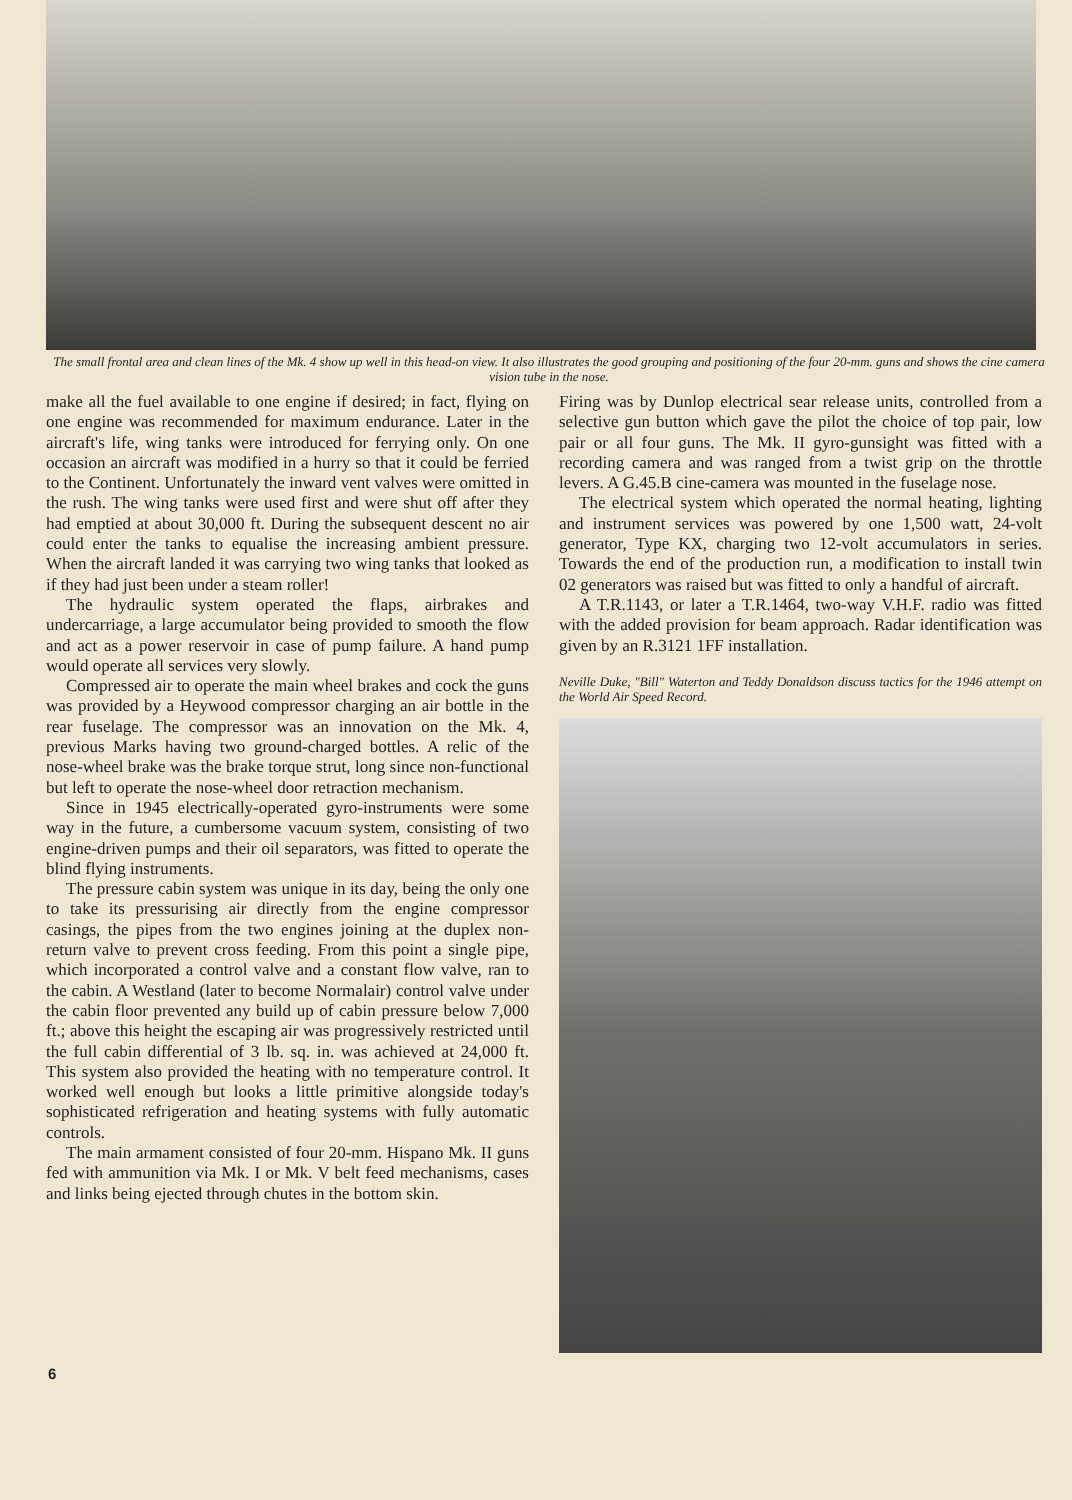The small frontal area and clean lines of the Mk. 4 show up well in this head-on view. It also illustrates the good grouping and positioning of the four 20-mm. guns and shows the cine camera vision tube in the nose.
make all the fuel available to one engine if desired; in fact, flying on one engine was recommended for maximum endurance. Later in the aircraft's life, wing tanks were introduced for ferrying only. On one occasion an aircraft was modified in a hurry so that it could be ferried to the Continent. Unfortunately the inward vent valves were omitted in the rush. The wing tanks were used first and were shut off after they had emptied at about 30,000 ft. During the subsequent descent no air could enter the tanks to equalise the increasing ambient pressure. When the aircraft landed it was carrying two wing tanks that looked as if they had just been under a steam roller!
The hydraulic system operated the flaps, airbrakes and undercarriage, a large accumulator being provided to smooth the flow and act as a power reservoir in case of pump failure. A hand pump would operate all services very slowly.
Compressed air to operate the main wheel brakes and cock the guns was provided by a Heywood compressor charging an air bottle in the rear fuselage. The compressor was an innovation on the Mk. 4, previous Marks having two ground-charged bottles. A relic of the nose-wheel brake was the brake torque strut, long since non-functional but left to operate the nose-wheel door retraction mechanism.
Since in 1945 electrically-operated gyro-instruments were some way in the future, a cumbersome vacuum system, consisting of two engine-driven pumps and their oil separators, was fitted to operate the blind flying instruments.
The pressure cabin system was unique in its day, being the only one to take its pressurising air directly from the engine compressor casings, the pipes from the two engines joining at the duplex non-return valve to prevent cross feeding. From this point a single pipe, which incorporated a control valve and a constant flow valve, ran to the cabin. A Westland (later to become Normalair) control valve under the cabin floor prevented any build up of cabin pressure below 7,000 ft.; above this height the escaping air was progressively restricted until the full cabin differential of 3 lb. sq. in. was achieved at 24,000 ft. This system also provided the heating with no temperature control. It worked well enough but looks a little primitive alongside today's sophisticated refrigeration and heating systems with fully automatic controls.
The main armament consisted of four 20-mm. Hispano Mk. II guns fed with ammunition via Mk. I or Mk. V belt feed mechanisms, cases and links being ejected through chutes in the bottom skin.
Firing was by Dunlop electrical sear release units, controlled from a selective gun button which gave the pilot the choice of top pair, low pair or all four guns. The Mk. II gyro-gunsight was fitted with a recording camera and was ranged from a twist grip on the throttle levers. A G.45.B cine-camera was mounted in the fuselage nose.
The electrical system which operated the normal heating, lighting and instrument services was powered by one 1,500 watt, 24-volt generator, Type KX, charging two 12-volt accumulators in series. Towards the end of the production run, a modification to install twin 02 generators was raised but was fitted to only a handful of aircraft.
A T.R.1143, or later a T.R.1464, two-way V.H.F. radio was fitted with the added provision for beam approach. Radar identification was given by an R.3121 1FF installation.
Neville Duke, "Bill" Waterton and Teddy Donaldson discuss tactics for the 1946 attempt on the World Air Speed Record.
6